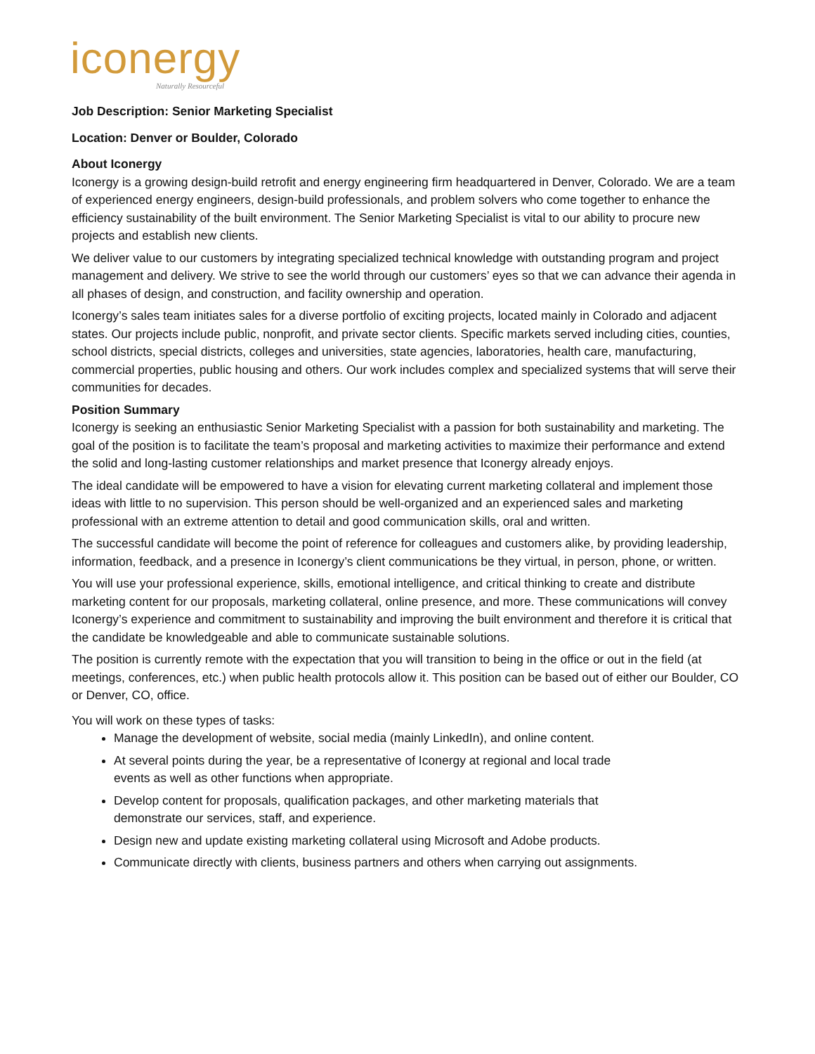iconergy
Naturally Resourceful
Job Description: Senior Marketing Specialist
Location: Denver or Boulder, Colorado
About Iconergy
Iconergy is a growing design-build retrofit and energy engineering firm headquartered in Denver, Colorado. We are a team of experienced energy engineers, design-build professionals, and problem solvers who come together to enhance the efficiency sustainability of the built environment. The Senior Marketing Specialist is vital to our ability to procure new projects and establish new clients.
We deliver value to our customers by integrating specialized technical knowledge with outstanding program and project management and delivery. We strive to see the world through our customers’ eyes so that we can advance their agenda in all phases of design, and construction, and facility ownership and operation.
Iconergy’s sales team initiates sales for a diverse portfolio of exciting projects, located mainly in Colorado and adjacent states. Our projects include public, nonprofit, and private sector clients. Specific markets served including cities, counties, school districts, special districts, colleges and universities, state agencies, laboratories, health care, manufacturing, commercial properties, public housing and others. Our work includes complex and specialized systems that will serve their communities for decades.
Position Summary
Iconergy is seeking an enthusiastic Senior Marketing Specialist with a passion for both sustainability and marketing. The goal of the position is to facilitate the team’s proposal and marketing activities to maximize their performance and extend the solid and long-lasting customer relationships and market presence that Iconergy already enjoys.
The ideal candidate will be empowered to have a vision for elevating current marketing collateral and implement those ideas with little to no supervision. This person should be well-organized and an experienced sales and marketing professional with an extreme attention to detail and good communication skills, oral and written.
The successful candidate will become the point of reference for colleagues and customers alike, by providing leadership, information, feedback, and a presence in Iconergy’s client communications be they virtual, in person, phone, or written.
You will use your professional experience, skills, emotional intelligence, and critical thinking to create and distribute marketing content for our proposals, marketing collateral, online presence, and more. These communications will convey Iconergy’s experience and commitment to sustainability and improving the built environment and therefore it is critical that the candidate be knowledgeable and able to communicate sustainable solutions.
The position is currently remote with the expectation that you will transition to being in the office or out in the field (at meetings, conferences, etc.) when public health protocols allow it. This position can be based out of either our Boulder, CO or Denver, CO, office.
You will work on these types of tasks:
Manage the development of website, social media (mainly LinkedIn), and online content.
At several points during the year, be a representative of Iconergy at regional and local trade
events as well as other functions when appropriate.
Develop content for proposals, qualification packages, and other marketing materials that
demonstrate our services, staff, and experience.
Design new and update existing marketing collateral using Microsoft and Adobe products.
Communicate directly with clients, business partners and others when carrying out assignments.